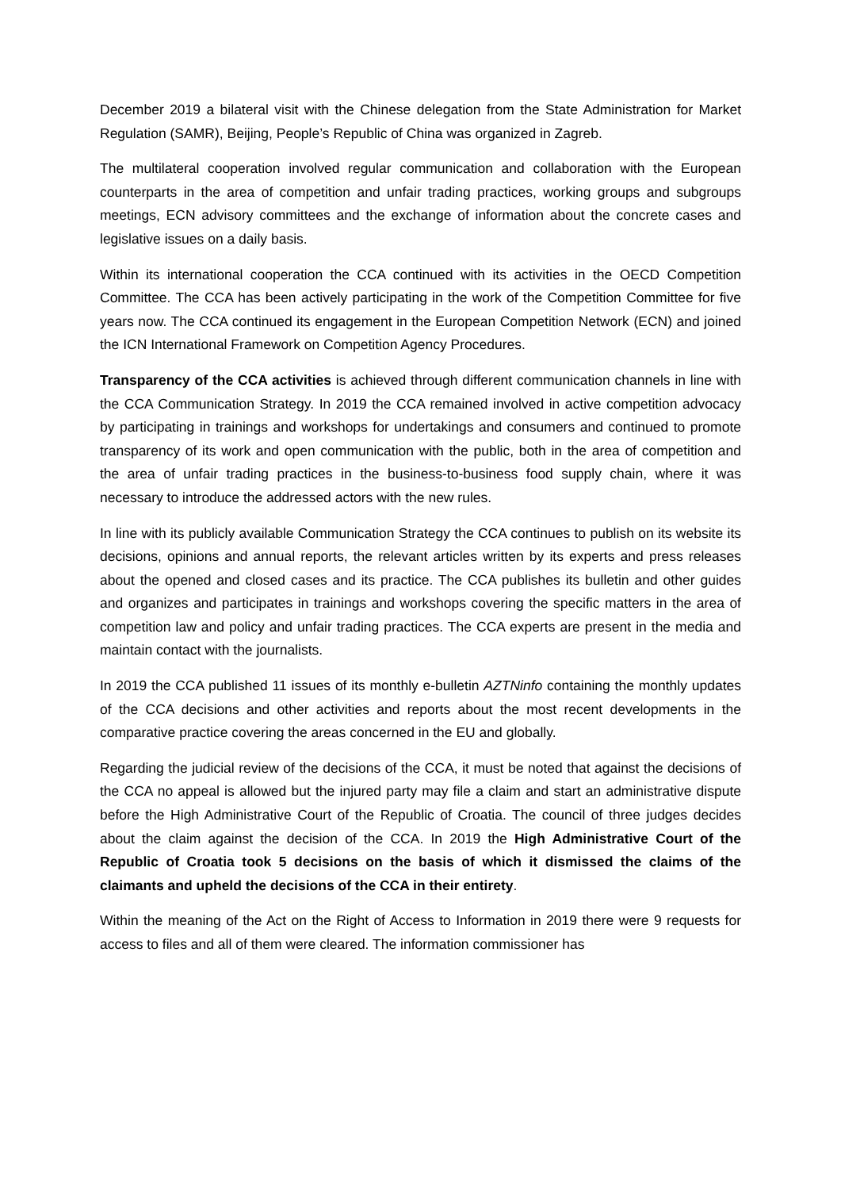December 2019 a bilateral visit with the Chinese delegation from the State Administration for Market Regulation (SAMR), Beijing, People’s Republic of China was organized in Zagreb.
The multilateral cooperation involved regular communication and collaboration with the European counterparts in the area of competition and unfair trading practices, working groups and subgroups meetings, ECN advisory committees and the exchange of information about the concrete cases and legislative issues on a daily basis.
Within its international cooperation the CCA continued with its activities in the OECD Competition Committee. The CCA has been actively participating in the work of the Competition Committee for five years now. The CCA continued its engagement in the European Competition Network (ECN) and joined the ICN International Framework on Competition Agency Procedures.
Transparency of the CCA activities is achieved through different communication channels in line with the CCA Communication Strategy. In 2019 the CCA remained involved in active competition advocacy by participating in trainings and workshops for undertakings and consumers and continued to promote transparency of its work and open communication with the public, both in the area of competition and the area of unfair trading practices in the business-to-business food supply chain, where it was necessary to introduce the addressed actors with the new rules.
In line with its publicly available Communication Strategy the CCA continues to publish on its website its decisions, opinions and annual reports, the relevant articles written by its experts and press releases about the opened and closed cases and its practice. The CCA publishes its bulletin and other guides and organizes and participates in trainings and workshops covering the specific matters in the area of competition law and policy and unfair trading practices. The CCA experts are present in the media and maintain contact with the journalists.
In 2019 the CCA published 11 issues of its monthly e-bulletin AZTNinfo containing the monthly updates of the CCA decisions and other activities and reports about the most recent developments in the comparative practice covering the areas concerned in the EU and globally.
Regarding the judicial review of the decisions of the CCA, it must be noted that against the decisions of the CCA no appeal is allowed but the injured party may file a claim and start an administrative dispute before the High Administrative Court of the Republic of Croatia. The council of three judges decides about the claim against the decision of the CCA. In 2019 the High Administrative Court of the Republic of Croatia took 5 decisions on the basis of which it dismissed the claims of the claimants and upheld the decisions of the CCA in their entirety.
Within the meaning of the Act on the Right of Access to Information in 2019 there were 9 requests for access to files and all of them were cleared. The information commissioner has